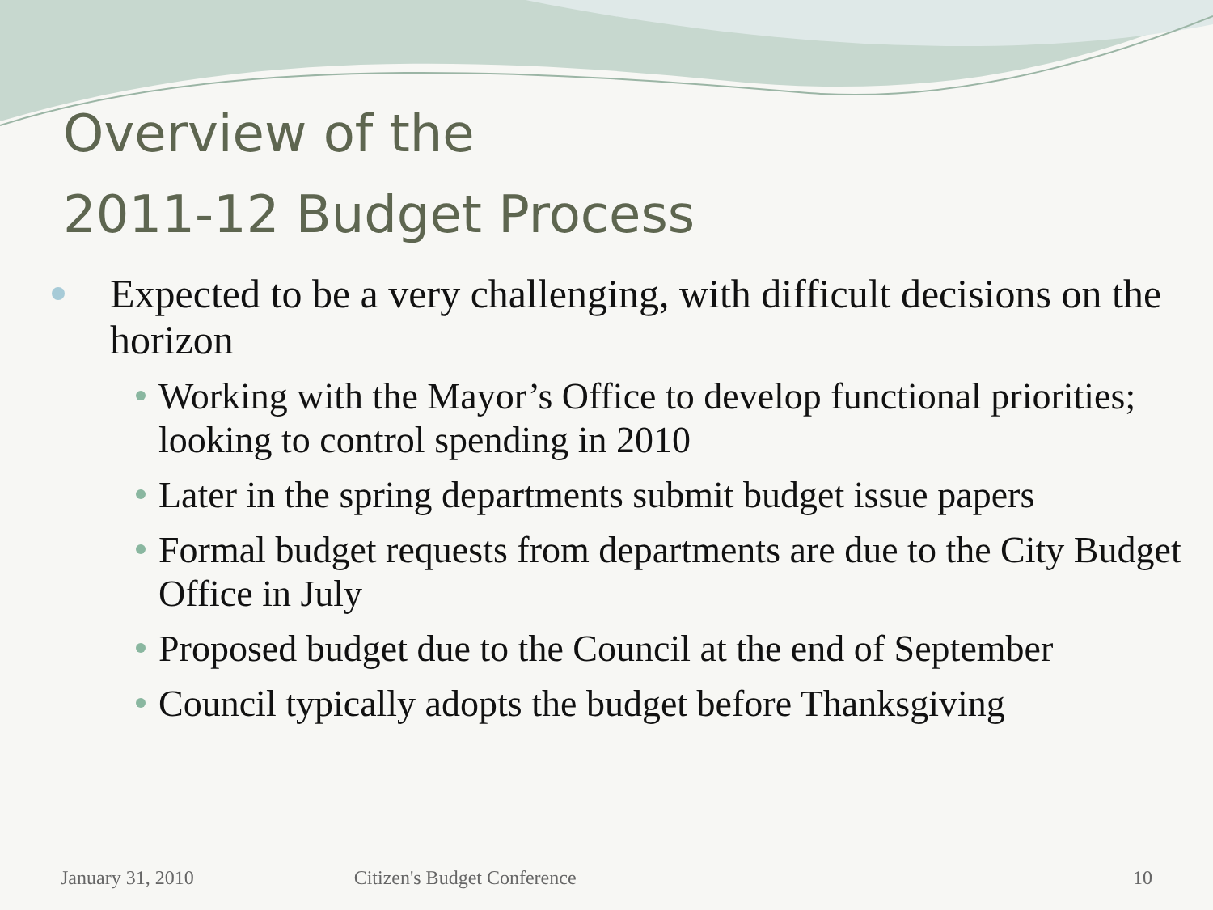Overview of the
2011-12 Budget Process
Expected to be a very challenging, with difficult decisions on the horizon
Working with the Mayor’s Office to develop functional priorities; looking to control spending in 2010
Later in the spring departments submit budget issue papers
Formal budget requests from departments are due to the City Budget Office in July
Proposed budget due to the Council at the end of September
Council typically adopts the budget before Thanksgiving
January 31, 2010 Citizen's Budget Conference 10